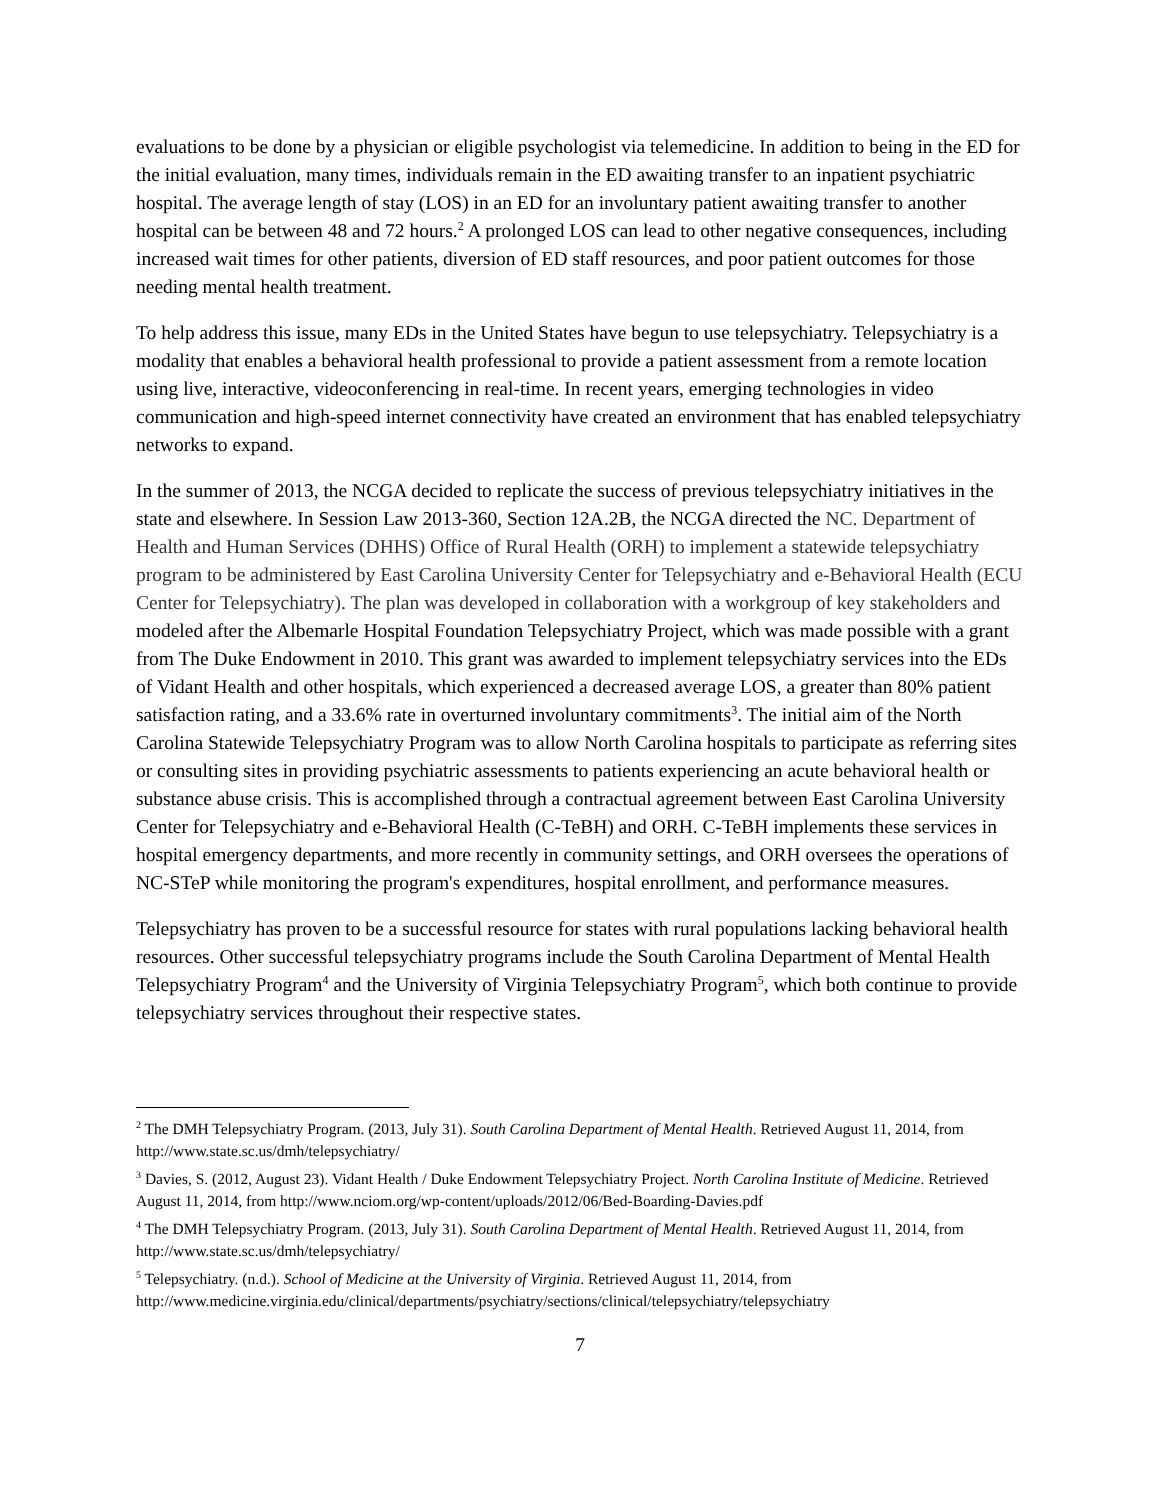evaluations to be done by a physician or eligible psychologist via telemedicine. In addition to being in the ED for the initial evaluation, many times, individuals remain in the ED awaiting transfer to an inpatient psychiatric hospital. The average length of stay (LOS) in an ED for an involuntary patient awaiting transfer to another hospital can be between 48 and 72 hours.<sup>2</sup> A prolonged LOS can lead to other negative consequences, including increased wait times for other patients, diversion of ED staff resources, and poor patient outcomes for those needing mental health treatment.
To help address this issue, many EDs in the United States have begun to use telepsychiatry. Telepsychiatry is a modality that enables a behavioral health professional to provide a patient assessment from a remote location using live, interactive, videoconferencing in real-time. In recent years, emerging technologies in video communication and high-speed internet connectivity have created an environment that has enabled telepsychiatry networks to expand.
In the summer of 2013, the NCGA decided to replicate the success of previous telepsychiatry initiatives in the state and elsewhere. In Session Law 2013-360, Section 12A.2B, the NCGA directed the NC. Department of Health and Human Services (DHHS) Office of Rural Health (ORH) to implement a statewide telepsychiatry program to be administered by East Carolina University Center for Telepsychiatry and e-Behavioral Health (ECU Center for Telepsychiatry). The plan was developed in collaboration with a workgroup of key stakeholders and modeled after the Albemarle Hospital Foundation Telepsychiatry Project, which was made possible with a grant from The Duke Endowment in 2010. This grant was awarded to implement telepsychiatry services into the EDs of Vidant Health and other hospitals, which experienced a decreased average LOS, a greater than 80% patient satisfaction rating, and a 33.6% rate in overturned involuntary commitments<sup>3</sup>. The initial aim of the North Carolina Statewide Telepsychiatry Program was to allow North Carolina hospitals to participate as referring sites or consulting sites in providing psychiatric assessments to patients experiencing an acute behavioral health or substance abuse crisis. This is accomplished through a contractual agreement between East Carolina University Center for Telepsychiatry and e-Behavioral Health (C-TeBH) and ORH. C-TeBH implements these services in hospital emergency departments, and more recently in community settings, and ORH oversees the operations of NC-STeP while monitoring the program's expenditures, hospital enrollment, and performance measures.
Telepsychiatry has proven to be a successful resource for states with rural populations lacking behavioral health resources. Other successful telepsychiatry programs include the South Carolina Department of Mental Health Telepsychiatry Program<sup>4</sup> and the University of Virginia Telepsychiatry Program<sup>5</sup>, which both continue to provide telepsychiatry services throughout their respective states.
<sup>2</sup> The DMH Telepsychiatry Program. (2013, July 31). South Carolina Department of Mental Health. Retrieved August 11, 2014, from http://www.state.sc.us/dmh/telepsychiatry/
<sup>3</sup> Davies, S. (2012, August 23). Vidant Health / Duke Endowment Telepsychiatry Project. North Carolina Institute of Medicine. Retrieved August 11, 2014, from http://www.nciom.org/wp-content/uploads/2012/06/Bed-Boarding-Davies.pdf
<sup>4</sup> The DMH Telepsychiatry Program. (2013, July 31). South Carolina Department of Mental Health. Retrieved August 11, 2014, from http://www.state.sc.us/dmh/telepsychiatry/
<sup>5</sup> Telepsychiatry. (n.d.). School of Medicine at the University of Virginia. Retrieved August 11, 2014, from http://www.medicine.virginia.edu/clinical/departments/psychiatry/sections/clinical/telepsychiatry/telepsychiatry
7